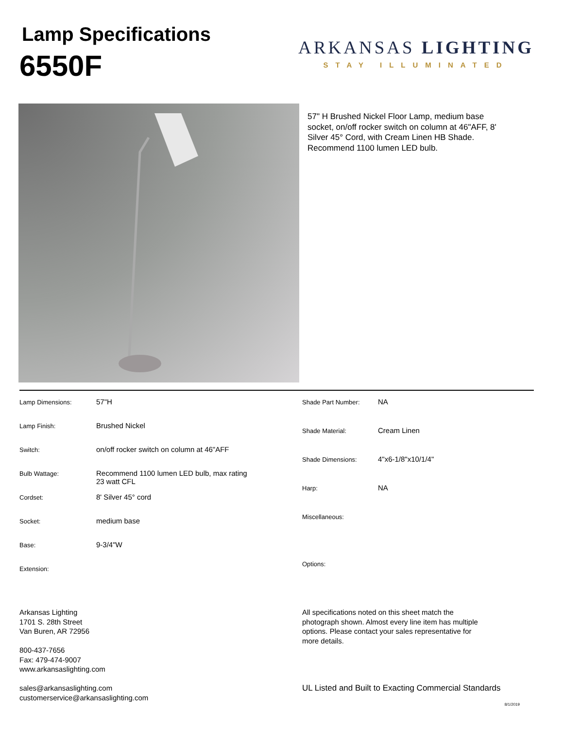Lamp Specifications
6550F
ARKANSAS LIGHTING
STAY ILLUMINATED
57" H Brushed Nickel Floor Lamp, medium base socket, on/off rocker switch on column at 46"AFF, 8' Silver 45° Cord, with Cream Linen HB Shade. Recommend 1100 lumen LED bulb.
| Lamp Dimensions: | 57"H |
| Lamp Finish: | Brushed Nickel |
| Switch: | on/off rocker switch on column at 46"AFF |
| Bulb Wattage: | Recommend 1100 lumen LED bulb, max rating 23 watt CFL |
| Cordset: | 8' Silver 45° cord |
| Socket: | medium base |
| Base: | 9-3/4"W |
| Extension: | |
| Shade Part Number: | NA |
| Shade Material: | Cream Linen |
| Shade Dimensions: | 4"x6-1/8"x10/1/4" |
| Harp: | NA |
| Miscellaneous: | |
| Options: | |
Arkansas Lighting
1701 S. 28th Street
Van Buren, AR 72956
800-437-7656
Fax: 479-474-9007
www.arkansaslighting.com
sales@arkansaslighting.com
customerservice@arkansaslighting.com
All specifications noted on this sheet match the photograph shown. Almost every line item has multiple options. Please contact your sales representative for more details.
UL Listed and Built to Exacting Commercial Standards
8/1/2019